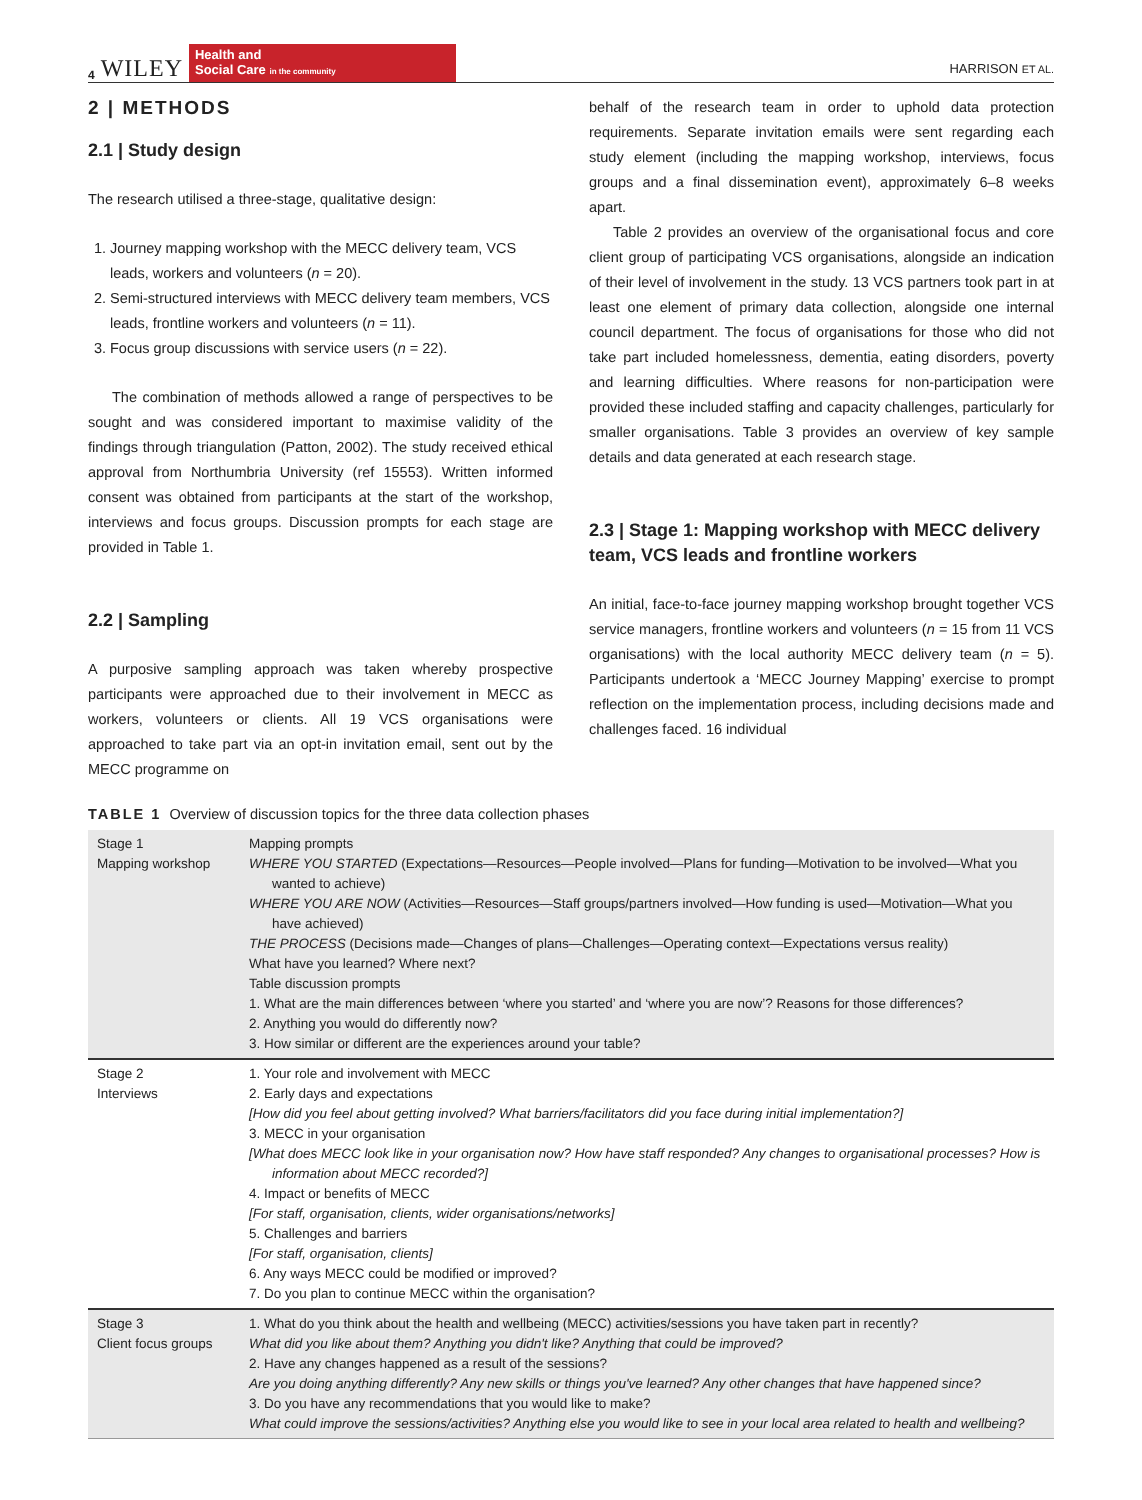4 WILEY Health and
Social Care in the community
HARRISON ET AL.
2 | METHODS
2.1 | Study design
The research utilised a three-stage, qualitative design:
1. Journey mapping workshop with the MECC delivery team, VCS leads, workers and volunteers (n = 20).
2. Semi-structured interviews with MECC delivery team members, VCS leads, frontline workers and volunteers (n = 11).
3. Focus group discussions with service users (n = 22).
The combination of methods allowed a range of perspectives to be sought and was considered important to maximise validity of the findings through triangulation (Patton, 2002). The study received ethical approval from Northumbria University (ref 15553). Written informed consent was obtained from participants at the start of the workshop, interviews and focus groups. Discussion prompts for each stage are provided in Table 1.
2.2 | Sampling
A purposive sampling approach was taken whereby prospective participants were approached due to their involvement in MECC as workers, volunteers or clients. All 19 VCS organisations were approached to take part via an opt-in invitation email, sent out by the MECC programme on
behalf of the research team in order to uphold data protection requirements. Separate invitation emails were sent regarding each study element (including the mapping workshop, interviews, focus groups and a final dissemination event), approximately 6–8 weeks apart.
Table 2 provides an overview of the organisational focus and core client group of participating VCS organisations, alongside an indication of their level of involvement in the study. 13 VCS partners took part in at least one element of primary data collection, alongside one internal council department. The focus of organisations for those who did not take part included homelessness, dementia, eating disorders, poverty and learning difficulties. Where reasons for non-participation were provided these included staffing and capacity challenges, particularly for smaller organisations. Table 3 provides an overview of key sample details and data generated at each research stage.
2.3 | Stage 1: Mapping workshop with MECC delivery team, VCS leads and frontline workers
An initial, face-to-face journey mapping workshop brought together VCS service managers, frontline workers and volunteers (n = 15 from 11 VCS organisations) with the local authority MECC delivery team (n = 5). Participants undertook a ‘MECC Journey Mapping’ exercise to prompt reflection on the implementation process, including decisions made and challenges faced. 16 individual
TABLE 1 Overview of discussion topics for the three data collection phases
| Stage 1 Mapping workshop | Mapping prompts WHERE YOU STARTED (Expectations—Resources—People involved—Plans for funding—Motivation to be involved—What you wanted to achieve) WHERE YOU ARE NOW (Activities—Resources—Staff groups/partners involved—How funding is used—Motivation—What you have achieved) THE PROCESS (Decisions made—Changes of plans—Challenges—Operating context—Expectations versus reality) What have you learned? Where next? Table discussion prompts 1. What are the main differences between ‘where you started’ and ‘where you are now’? Reasons for those differences? 2. Anything you would do differently now? 3. How similar or different are the experiences around your table? |
| Stage 2 Interviews | 1. Your role and involvement with MECC 2. Early days and expectations [How did you feel about getting involved? What barriers/facilitators did you face during initial implementation?] 3. MECC in your organisation [What does MECC look like in your organisation now? How have staff responded? Any changes to organisational processes? How is information about MECC recorded?] 4. Impact or benefits of MECC [For staff, organisation, clients, wider organisations/networks] 5. Challenges and barriers [For staff, organisation, clients] 6. Any ways MECC could be modified or improved? 7. Do you plan to continue MECC within the organisation? |
| Stage 3 Client focus groups | 1. What do you think about the health and wellbeing (MECC) activities/sessions you have taken part in recently? What did you like about them? Anything you didn't like? Anything that could be improved? 2. Have any changes happened as a result of the sessions? Are you doing anything differently? Any new skills or things you've learned? Any other changes that have happened since? 3. Do you have any recommendations that you would like to make? What could improve the sessions/activities? Anything else you would like to see in your local area related to health and wellbeing? |